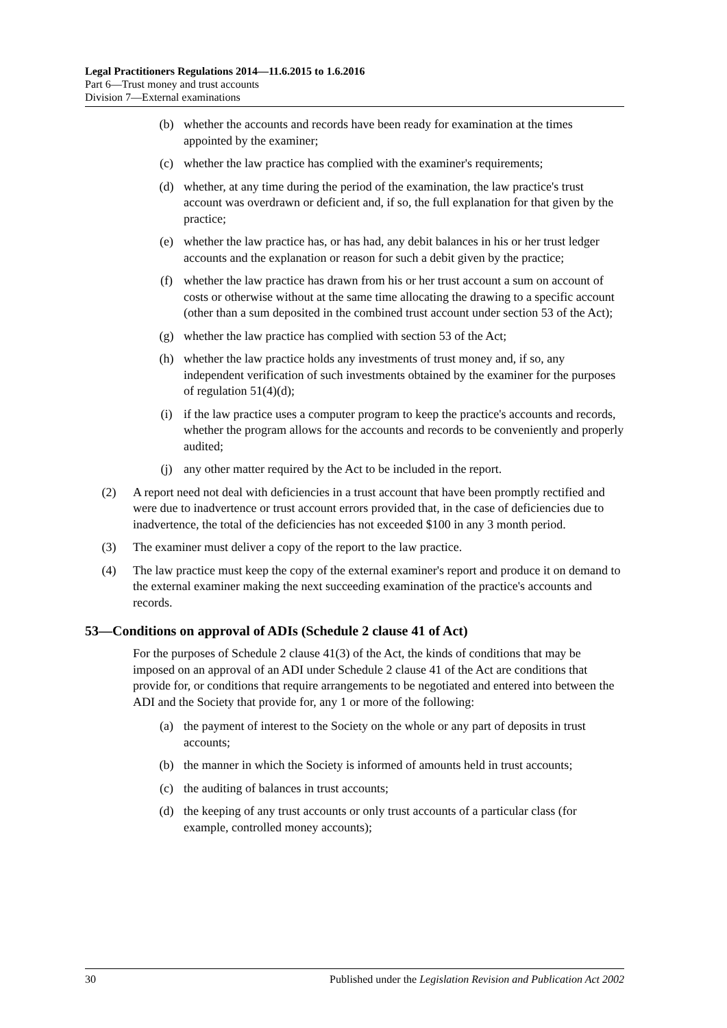Legal Practitioners Regulations 2014—11.6.2015 to 1.6.2016
Part 6—Trust money and trust accounts
Division 7—External examinations
(b) whether the accounts and records have been ready for examination at the times appointed by the examiner;
(c) whether the law practice has complied with the examiner's requirements;
(d) whether, at any time during the period of the examination, the law practice's trust account was overdrawn or deficient and, if so, the full explanation for that given by the practice;
(e) whether the law practice has, or has had, any debit balances in his or her trust ledger accounts and the explanation or reason for such a debit given by the practice;
(f) whether the law practice has drawn from his or her trust account a sum on account of costs or otherwise without at the same time allocating the drawing to a specific account (other than a sum deposited in the combined trust account under section 53 of the Act);
(g) whether the law practice has complied with section 53 of the Act;
(h) whether the law practice holds any investments of trust money and, if so, any independent verification of such investments obtained by the examiner for the purposes of regulation 51(4)(d);
(i) if the law practice uses a computer program to keep the practice's accounts and records, whether the program allows for the accounts and records to be conveniently and properly audited;
(j) any other matter required by the Act to be included in the report.
(2) A report need not deal with deficiencies in a trust account that have been promptly rectified and were due to inadvertence or trust account errors provided that, in the case of deficiencies due to inadvertence, the total of the deficiencies has not exceeded $100 in any 3 month period.
(3) The examiner must deliver a copy of the report to the law practice.
(4) The law practice must keep the copy of the external examiner's report and produce it on demand to the external examiner making the next succeeding examination of the practice's accounts and records.
53—Conditions on approval of ADIs (Schedule 2 clause 41 of Act)
For the purposes of Schedule 2 clause 41(3) of the Act, the kinds of conditions that may be imposed on an approval of an ADI under Schedule 2 clause 41 of the Act are conditions that provide for, or conditions that require arrangements to be negotiated and entered into between the ADI and the Society that provide for, any 1 or more of the following:
(a) the payment of interest to the Society on the whole or any part of deposits in trust accounts;
(b) the manner in which the Society is informed of amounts held in trust accounts;
(c) the auditing of balances in trust accounts;
(d) the keeping of any trust accounts or only trust accounts of a particular class (for example, controlled money accounts);
30 Published under the Legislation Revision and Publication Act 2002